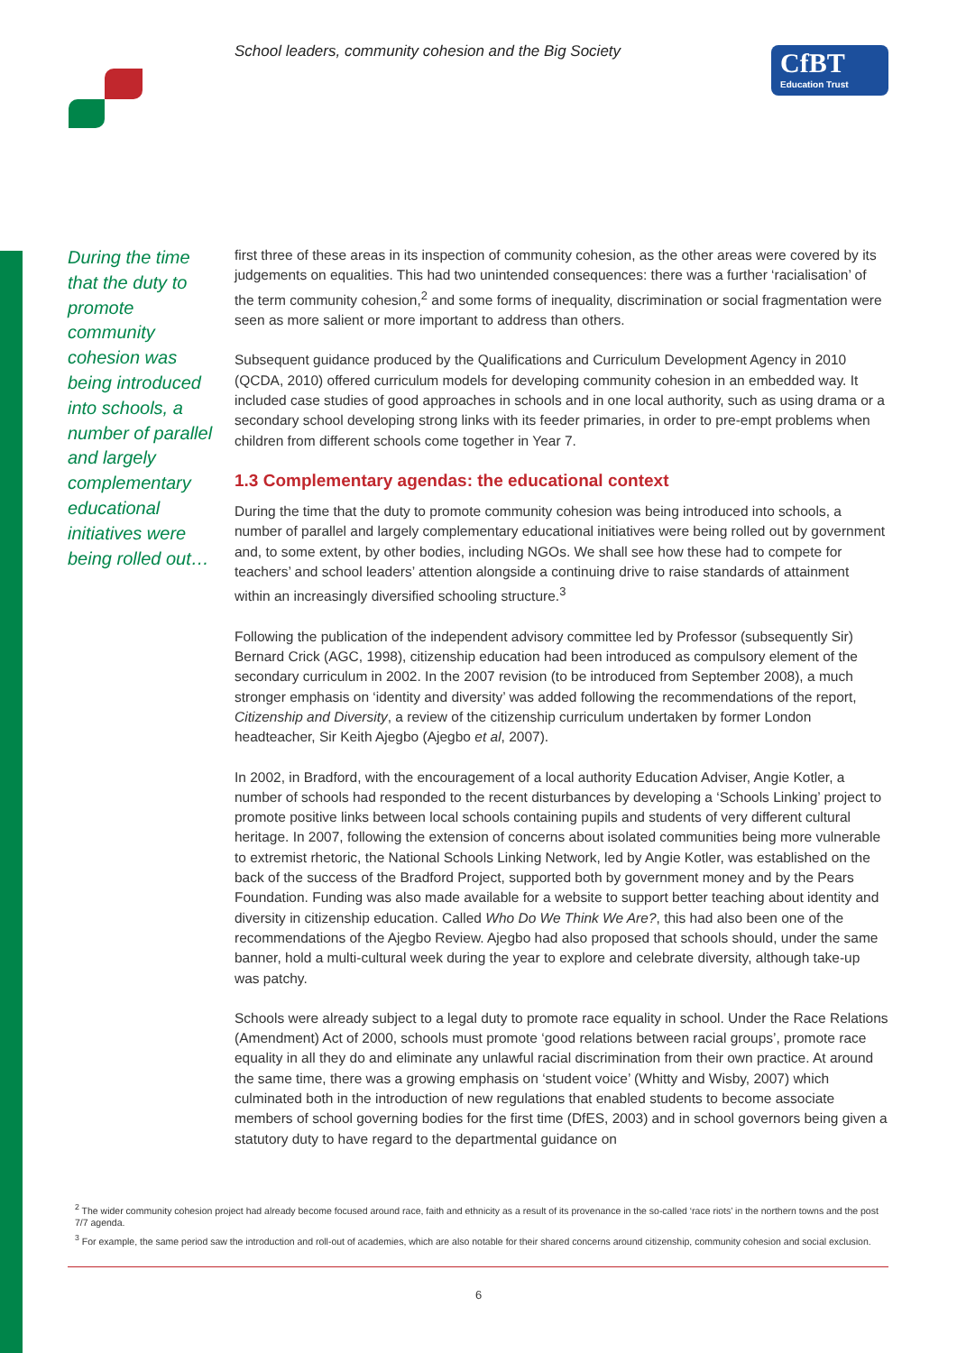School leaders, community cohesion and the Big Society
CfBT
Education Trust
During the time that the duty to promote community cohesion was being introduced into schools, a number of parallel and largely complementary educational initiatives were being rolled out…
first three of these areas in its inspection of community cohesion, as the other areas were covered by its judgements on equalities. This had two unintended consequences: there was a further ‘racialisation’ of the term community cohesion,<sup>2</sup> and some forms of inequality, discrimination or social fragmentation were seen as more salient or more important to address than others.
Subsequent guidance produced by the Qualifications and Curriculum Development Agency in 2010 (QCDA, 2010) offered curriculum models for developing community cohesion in an embedded way. It included case studies of good approaches in schools and in one local authority, such as using drama or a secondary school developing strong links with its feeder primaries, in order to pre-empt problems when children from different schools come together in Year 7.
1.3 Complementary agendas: the educational context
During the time that the duty to promote community cohesion was being introduced into schools, a number of parallel and largely complementary educational initiatives were being rolled out by government and, to some extent, by other bodies, including NGOs. We shall see how these had to compete for teachers’ and school leaders’ attention alongside a continuing drive to raise standards of attainment within an increasingly diversified schooling structure.<sup>3</sup>
Following the publication of the independent advisory committee led by Professor (subsequently Sir) Bernard Crick (AGC, 1998), citizenship education had been introduced as compulsory element of the secondary curriculum in 2002. In the 2007 revision (to be introduced from September 2008), a much stronger emphasis on ‘identity and diversity’ was added following the recommendations of the report, Citizenship and Diversity, a review of the citizenship curriculum undertaken by former London headteacher, Sir Keith Ajegbo (Ajegbo et al, 2007).
In 2002, in Bradford, with the encouragement of a local authority Education Adviser, Angie Kotler, a number of schools had responded to the recent disturbances by developing a ‘Schools Linking’ project to promote positive links between local schools containing pupils and students of very different cultural heritage. In 2007, following the extension of concerns about isolated communities being more vulnerable to extremist rhetoric, the National Schools Linking Network, led by Angie Kotler, was established on the back of the success of the Bradford Project, supported both by government money and by the Pears Foundation. Funding was also made available for a website to support better teaching about identity and diversity in citizenship education. Called Who Do We Think We Are?, this had also been one of the recommendations of the Ajegbo Review. Ajegbo had also proposed that schools should, under the same banner, hold a multi-cultural week during the year to explore and celebrate diversity, although take-up was patchy.
Schools were already subject to a legal duty to promote race equality in school. Under the Race Relations (Amendment) Act of 2000, schools must promote ‘good relations between racial groups’, promote race equality in all they do and eliminate any unlawful racial discrimination from their own practice. At around the same time, there was a growing emphasis on ‘student voice’ (Whitty and Wisby, 2007) which culminated both in the introduction of new regulations that enabled students to become associate members of school governing bodies for the first time (DfES, 2003) and in school governors being given a statutory duty to have regard to the departmental guidance on
<sup>2</sup> The wider community cohesion project had already become focused around race, faith and ethnicity as a result of its provenance in the so-called ‘race riots’ in the northern towns and the post 7/7 agenda.
<sup>3</sup> For example, the same period saw the introduction and roll-out of academies, which are also notable for their shared concerns around citizenship, community cohesion and social exclusion.
6